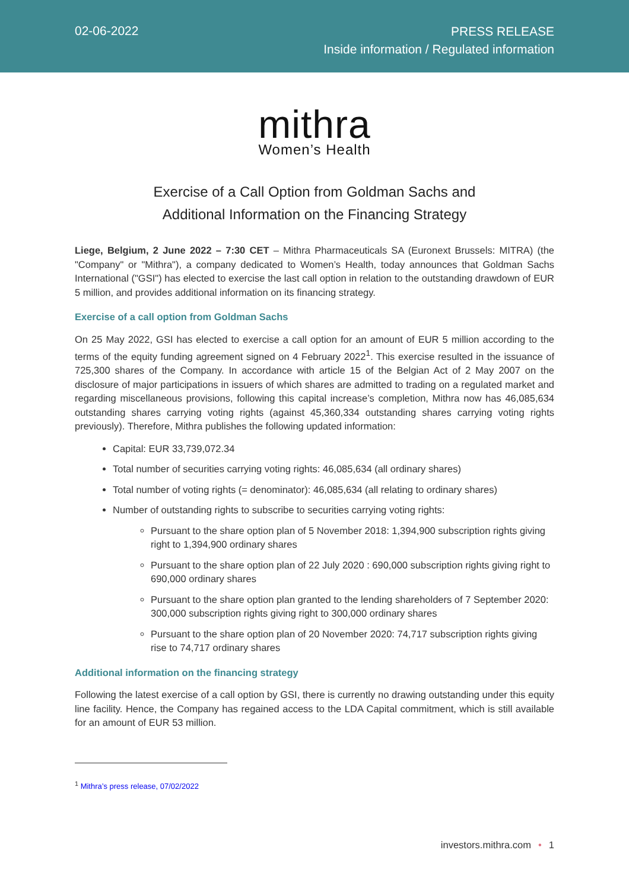02-06-2022
PRESS RELEASE
Inside information / Regulated information
mithra
Women’s Health
Exercise of a Call Option from Goldman Sachs and
Additional Information on the Financing Strategy
Liege, Belgium, 2 June 2022 – 7:30 CET – Mithra Pharmaceuticals SA (Euronext Brussels: MITRA) (the "Company" or "Mithra"), a company dedicated to Women’s Health, today announces that Goldman Sachs International ("GSI") has elected to exercise the last call option in relation to the outstanding drawdown of EUR 5 million, and provides additional information on its financing strategy.
Exercise of a call option from Goldman Sachs
On 25 May 2022, GSI has elected to exercise a call option for an amount of EUR 5 million according to the terms of the equity funding agreement signed on 4 February 2022<sup>1</sup>. This exercise resulted in the issuance of 725,300 shares of the Company. In accordance with article 15 of the Belgian Act of 2 May 2007 on the disclosure of major participations in issuers of which shares are admitted to trading on a regulated market and regarding miscellaneous provisions, following this capital increase’s completion, Mithra now has 46,085,634 outstanding shares carrying voting rights (against 45,360,334 outstanding shares carrying voting rights previously). Therefore, Mithra publishes the following updated information:
Capital: EUR 33,739,072.34
Total number of securities carrying voting rights: 46,085,634 (all ordinary shares)
Total number of voting rights (= denominator): 46,085,634 (all relating to ordinary shares)
Number of outstanding rights to subscribe to securities carrying voting rights:
Pursuant to the share option plan of 5 November 2018: 1,394,900 subscription rights giving right to 1,394,900 ordinary shares
Pursuant to the share option plan of 22 July 2020 : 690,000 subscription rights giving right to 690,000 ordinary shares
Pursuant to the share option plan granted to the lending shareholders of 7 September 2020: 300,000 subscription rights giving right to 300,000 ordinary shares
Pursuant to the share option plan of 20 November 2020: 74,717 subscription rights giving rise to 74,717 ordinary shares
Additional information on the financing strategy
Following the latest exercise of a call option by GSI, there is currently no drawing outstanding under this equity line facility. Hence, the Company has regained access to the LDA Capital commitment, which is still available for an amount of EUR 53 million.
<sup>1</sup> Mithra’s press release, 07/02/2022
investors.mithra.com • 1